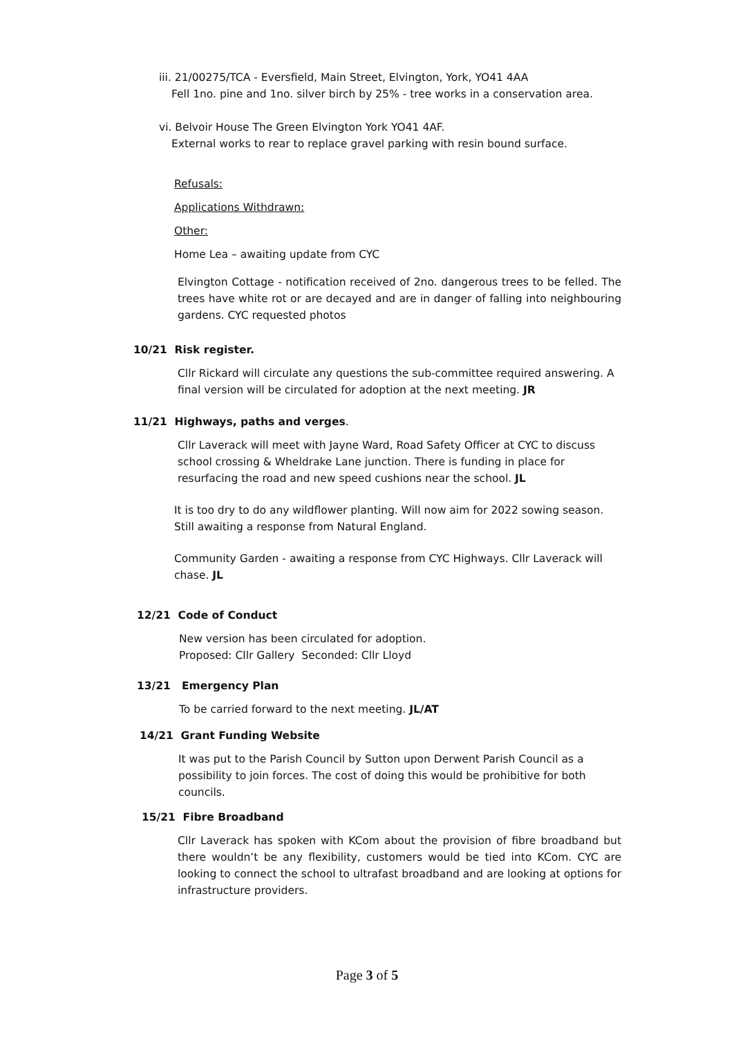iii. 21/00275/TCA - Eversfield, Main Street, Elvington, York, YO41 4AA
Fell 1no. pine and 1no. silver birch by 25% - tree works in a conservation area.
vi. Belvoir House The Green Elvington York YO41 4AF.
External works to rear to replace gravel parking with resin bound surface.
Refusals:
Applications Withdrawn:
Other:
Home Lea – awaiting update from CYC
Elvington Cottage - notification received of 2no. dangerous trees to be felled. The trees have white rot or are decayed and are in danger of falling into neighbouring gardens. CYC requested photos
10/21 Risk register.
Cllr Rickard will circulate any questions the sub-committee required answering. A final version will be circulated for adoption at the next meeting. JR
11/21 Highways, paths and verges.
Cllr Laverack will meet with Jayne Ward, Road Safety Officer at CYC to discuss school crossing & Wheldrake Lane junction. There is funding in place for resurfacing the road and new speed cushions near the school. JL
It is too dry to do any wildflower planting. Will now aim for 2022 sowing season. Still awaiting a response from Natural England.
Community Garden - awaiting a response from CYC Highways. Cllr Laverack will chase. JL
12/21 Code of Conduct
New version has been circulated for adoption.
Proposed: Cllr Gallery Seconded: Cllr Lloyd
13/21 Emergency Plan
To be carried forward to the next meeting. JL/AT
14/21 Grant Funding Website
It was put to the Parish Council by Sutton upon Derwent Parish Council as a possibility to join forces. The cost of doing this would be prohibitive for both councils.
15/21 Fibre Broadband
Cllr Laverack has spoken with KCom about the provision of fibre broadband but there wouldn’t be any flexibility, customers would be tied into KCom. CYC are looking to connect the school to ultrafast broadband and are looking at options for infrastructure providers.
Page 3 of 5